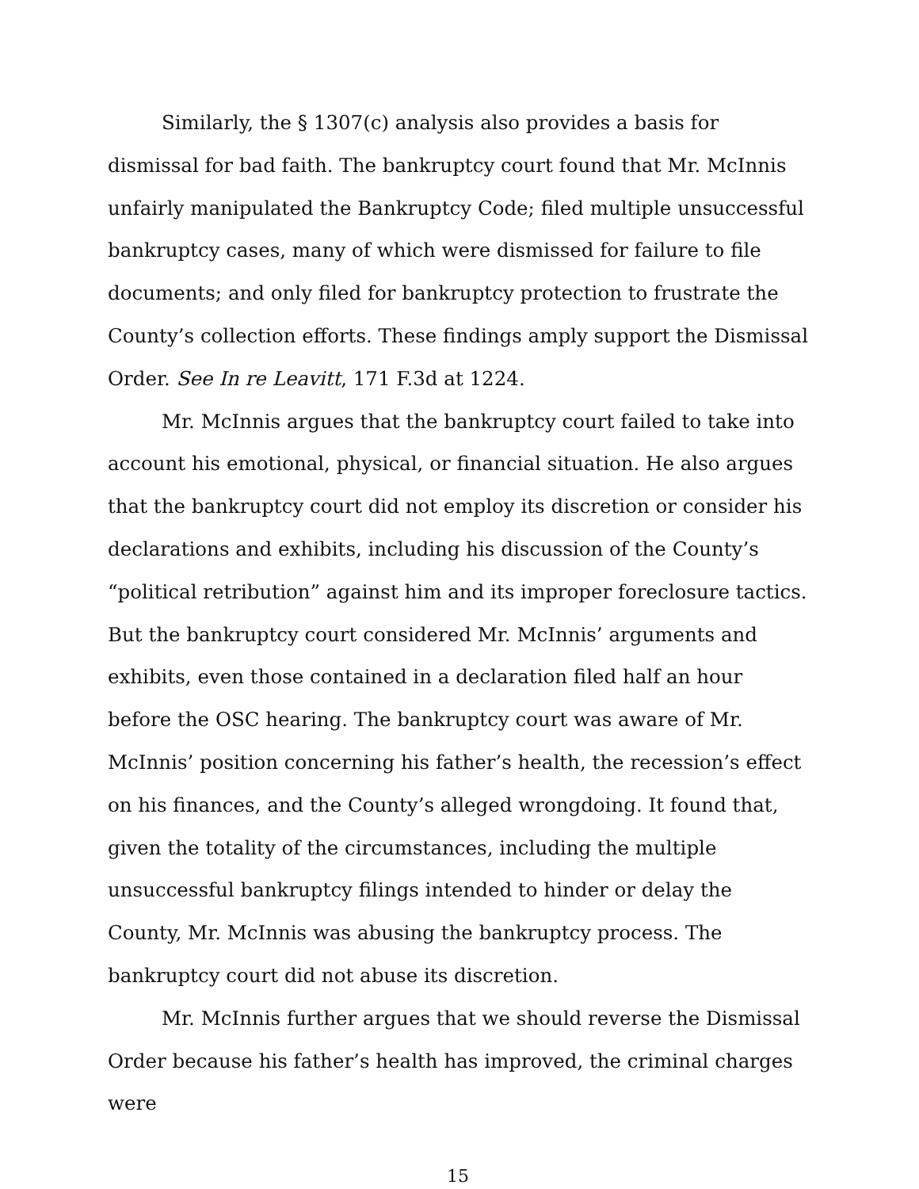Similarly, the § 1307(c) analysis also provides a basis for dismissal for bad faith. The bankruptcy court found that Mr. McInnis unfairly manipulated the Bankruptcy Code; filed multiple unsuccessful bankruptcy cases, many of which were dismissed for failure to file documents; and only filed for bankruptcy protection to frustrate the County’s collection efforts. These findings amply support the Dismissal Order. See In re Leavitt, 171 F.3d at 1224.
Mr. McInnis argues that the bankruptcy court failed to take into account his emotional, physical, or financial situation. He also argues that the bankruptcy court did not employ its discretion or consider his declarations and exhibits, including his discussion of the County’s “political retribution” against him and its improper foreclosure tactics. But the bankruptcy court considered Mr. McInnis’ arguments and exhibits, even those contained in a declaration filed half an hour before the OSC hearing. The bankruptcy court was aware of Mr. McInnis’ position concerning his father’s health, the recession’s effect on his finances, and the County’s alleged wrongdoing. It found that, given the totality of the circumstances, including the multiple unsuccessful bankruptcy filings intended to hinder or delay the County, Mr. McInnis was abusing the bankruptcy process. The bankruptcy court did not abuse its discretion.
Mr. McInnis further argues that we should reverse the Dismissal Order because his father’s health has improved, the criminal charges were
15